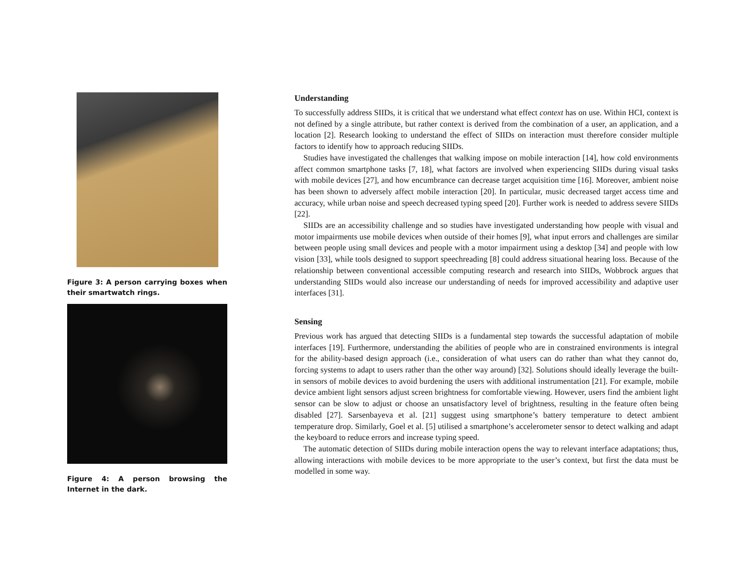Figure 3: A person carrying boxes when their smartwatch rings.
Figure 4: A person browsing the Internet in the dark.
Understanding
To successfully address SIIDs, it is critical that we understand what effect context has on use. Within HCI, context is not defined by a single attribute, but rather context is derived from the combination of a user, an application, and a location [2]. Research looking to understand the effect of SIIDs on interaction must therefore consider multiple factors to identify how to approach reducing SIIDs.
Studies have investigated the challenges that walking impose on mobile interaction [14], how cold environments affect common smartphone tasks [7, 18], what factors are involved when experiencing SIIDs during visual tasks with mobile devices [27], and how encumbrance can decrease target acquisition time [16]. Moreover, ambient noise has been shown to adversely affect mobile interaction [20]. In particular, music decreased target access time and accuracy, while urban noise and speech decreased typing speed [20]. Further work is needed to address severe SIIDs [22].
SIIDs are an accessibility challenge and so studies have investigated understanding how people with visual and motor impairments use mobile devices when outside of their homes [9], what input errors and challenges are similar between people using small devices and people with a motor impairment using a desktop [34] and people with low vision [33], while tools designed to support speechreading [8] could address situational hearing loss. Because of the relationship between conventional accessible computing research and research into SIIDs, Wobbrock argues that understanding SIIDs would also increase our understanding of needs for improved accessibility and adaptive user interfaces [31].
Sensing
Previous work has argued that detecting SIIDs is a fundamental step towards the successful adaptation of mobile interfaces [19]. Furthermore, understanding the abilities of people who are in constrained environments is integral for the ability-based design approach (i.e., consideration of what users can do rather than what they cannot do, forcing systems to adapt to users rather than the other way around) [32]. Solutions should ideally leverage the built-in sensors of mobile devices to avoid burdening the users with additional instrumentation [21]. For example, mobile device ambient light sensors adjust screen brightness for comfortable viewing. However, users find the ambient light sensor can be slow to adjust or choose an unsatisfactory level of brightness, resulting in the feature often being disabled [27]. Sarsenbayeva et al. [21] suggest using smartphone’s battery temperature to detect ambient temperature drop. Similarly, Goel et al. [5] utilised a smartphone’s accelerometer sensor to detect walking and adapt the keyboard to reduce errors and increase typing speed.
The automatic detection of SIIDs during mobile interaction opens the way to relevant interface adaptations; thus, allowing interactions with mobile devices to be more appropriate to the user’s context, but first the data must be modelled in some way.